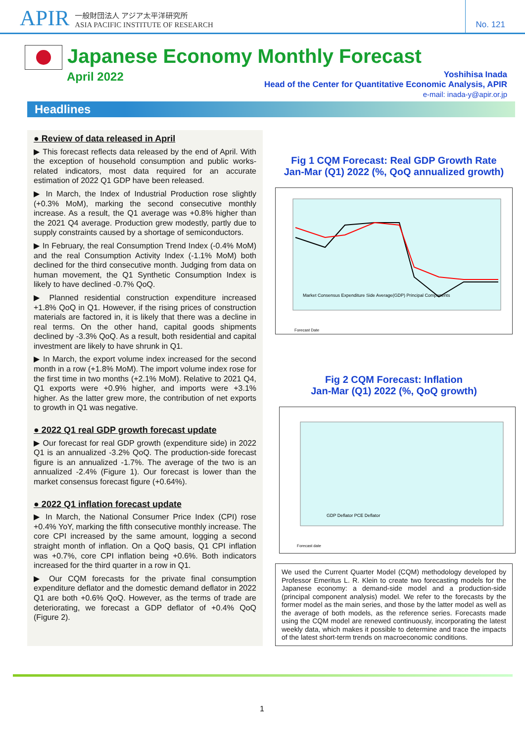APIR 一般財団法人 アジア太平洋研究所
ASIA PACIFIC INSTITUTE OF RESEARCH
No. 121
Japanese Economy Monthly Forecast
April 2022
Yoshihisa Inada
Head of the Center for Quantitative Economic Analysis, APIR
e-mail: inada-y@apir.or.jp
Headlines
● Review of data released in April
▶ This forecast reflects data released by the end of April. With the exception of household consumption and public works-related indicators, most data required for an accurate estimation of 2022 Q1 GDP have been released.
▶ In March, the Index of Industrial Production rose slightly (+0.3% MoM), marking the second consecutive monthly increase. As a result, the Q1 average was +0.8% higher than the 2021 Q4 average. Production grew modestly, partly due to supply constraints caused by a shortage of semiconductors.
▶ In February, the real Consumption Trend Index (-0.4% MoM) and the real Consumption Activity Index (-1.1% MoM) both declined for the third consecutive month. Judging from data on human movement, the Q1 Synthetic Consumption Index is likely to have declined -0.7% QoQ.
▶ Planned residential construction expenditure increased +1.8% QoQ in Q1. However, if the rising prices of construction materials are factored in, it is likely that there was a decline in real terms. On the other hand, capital goods shipments declined by -3.3% QoQ. As a result, both residential and capital investment are likely to have shrunk in Q1.
▶ In March, the export volume index increased for the second month in a row (+1.8% MoM). The import volume index rose for the first time in two months (+2.1% MoM). Relative to 2021 Q4, Q1 exports were +0.9% higher, and imports were +3.1% higher. As the latter grew more, the contribution of net exports to growth in Q1 was negative.
● 2022 Q1 real GDP growth forecast update
▶ Our forecast for real GDP growth (expenditure side) in 2022 Q1 is an annualized -3.2% QoQ. The production-side forecast figure is an annualized -1.7%. The average of the two is an annualized -2.4% (Figure 1). Our forecast is lower than the market consensus forecast figure (+0.64%).
● 2022 Q1 inflation forecast update
▶ In March, the National Consumer Price Index (CPI) rose +0.4% YoY, marking the fifth consecutive monthly increase. The core CPI increased by the same amount, logging a second straight month of inflation. On a QoQ basis, Q1 CPI inflation was +0.7%, core CPI inflation being +0.6%. Both indicators increased for the third quarter in a row in Q1.
▶ Our CQM forecasts for the private final consumption expenditure deflator and the domestic demand deflator in 2022 Q1 are both +0.6% QoQ. However, as the terms of trade are deteriorating, we forecast a GDP deflator of +0.4% QoQ (Figure 2).
Fig 1 CQM Forecast: Real GDP Growth Rate
Jan-Mar (Q1) 2022 (%, QoQ annualized growth)
Market Consensus Expenditure Side Average(GDP) Principal Components
Forecast Date
Fig 2 CQM Forecast: Inflation
Jan-Mar (Q1) 2022 (%, QoQ growth)
GDP Deflator PCE Deflator
Forecast date
We used the Current Quarter Model (CQM) methodology developed by Professor Emeritus L. R. Klein to create two forecasting models for the Japanese economy: a demand-side model and a production-side (principal component analysis) model. We refer to the forecasts by the former model as the main series, and those by the latter model as well as the average of both models, as the reference series. Forecasts made using the CQM model are renewed continuously, incorporating the latest weekly data, which makes it possible to determine and trace the impacts of the latest short-term trends on macroeconomic conditions.
1